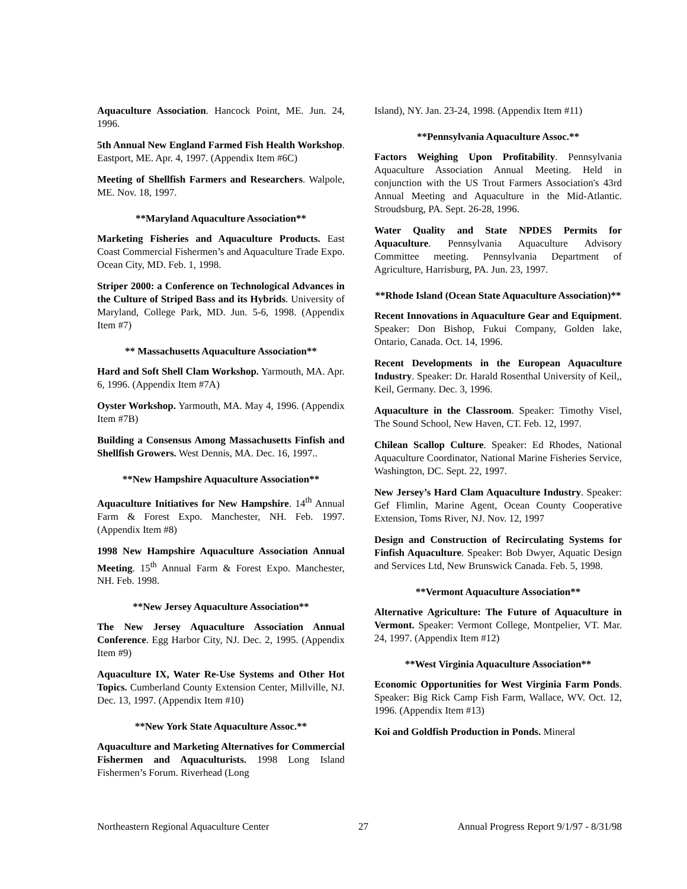Aquaculture Association. Hancock Point, ME. Jun. 24, 1996.
5th Annual New England Farmed Fish Health Workshop. Eastport, ME. Apr. 4, 1997. (Appendix Item #6C)
Meeting of Shellfish Farmers and Researchers. Walpole, ME. Nov. 18, 1997.
**Maryland Aquaculture Association**
Marketing Fisheries and Aquaculture Products. East Coast Commercial Fishermen’s and Aquaculture Trade Expo. Ocean City, MD. Feb. 1, 1998.
Striper 2000: a Conference on Technological Advances in the Culture of Striped Bass and its Hybrids. University of Maryland, College Park, MD. Jun. 5-6, 1998. (Appendix Item #7)
** Massachusetts Aquaculture Association**
Hard and Soft Shell Clam Workshop. Yarmouth, MA. Apr. 6, 1996. (Appendix Item #7A)
Oyster Workshop. Yarmouth, MA. May 4, 1996. (Appendix Item #7B)
Building a Consensus Among Massachusetts Finfish and Shellfish Growers. West Dennis, MA. Dec. 16, 1997..
**New Hampshire Aquaculture Association**
Aquaculture Initiatives for New Hampshire. 14<sup>th</sup> Annual Farm & Forest Expo. Manchester, NH. Feb. 1997. (Appendix Item #8)
1998 New Hampshire Aquaculture Association Annual Meeting. 15<sup>th</sup> Annual Farm & Forest Expo. Manchester, NH. Feb. 1998.
**New Jersey Aquaculture Association**
The New Jersey Aquaculture Association Annual Conference. Egg Harbor City, NJ. Dec. 2, 1995. (Appendix Item #9)
Aquaculture IX, Water Re-Use Systems and Other Hot Topics. Cumberland County Extension Center, Millville, NJ. Dec. 13, 1997. (Appendix Item #10)
**New York State Aquaculture Assoc.**
Aquaculture and Marketing Alternatives for Commercial Fishermen and Aquaculturists. 1998 Long Island Fishermen’s Forum. Riverhead (Long
Island), NY. Jan. 23-24, 1998. (Appendix Item #11)
**Pennsylvania Aquaculture Assoc.**
Factors Weighing Upon Profitability. Pennsylvania Aquaculture Association Annual Meeting. Held in conjunction with the US Trout Farmers Association's 43rd Annual Meeting and Aquaculture in the Mid-Atlantic. Stroudsburg, PA. Sept. 26-28, 1996.
Water Quality and State NPDES Permits for Aquaculture. Pennsylvania Aquaculture Advisory Committee meeting. Pennsylvania Department of Agriculture, Harrisburg, PA. Jun. 23, 1997.
**Rhode Island (Ocean State Aquaculture Association)**
Recent Innovations in Aquaculture Gear and Equipment. Speaker: Don Bishop, Fukui Company, Golden lake, Ontario, Canada. Oct. 14, 1996.
Recent Developments in the European Aquaculture Industry. Speaker: Dr. Harald Rosenthal University of Keil,, Keil, Germany. Dec. 3, 1996.
Aquaculture in the Classroom. Speaker: Timothy Visel, The Sound School, New Haven, CT. Feb. 12, 1997.
Chilean Scallop Culture. Speaker: Ed Rhodes, National Aquaculture Coordinator, National Marine Fisheries Service, Washington, DC. Sept. 22, 1997.
New Jersey’s Hard Clam Aquaculture Industry. Speaker: Gef Flimlin, Marine Agent, Ocean County Cooperative Extension, Toms River, NJ. Nov. 12, 1997
Design and Construction of Recirculating Systems for Finfish Aquaculture. Speaker: Bob Dwyer, Aquatic Design and Services Ltd, New Brunswick Canada. Feb. 5, 1998.
**Vermont Aquaculture Association**
Alternative Agriculture: The Future of Aquaculture in Vermont. Speaker: Vermont College, Montpelier, VT. Mar. 24, 1997. (Appendix Item #12)
**West Virginia Aquaculture Association**
Economic Opportunities for West Virginia Farm Ponds. Speaker: Big Rick Camp Fish Farm, Wallace, WV. Oct. 12, 1996. (Appendix Item #13)
Koi and Goldfish Production in Ponds. Mineral
Northeastern Regional Aquaculture Center 27 Annual Progress Report 9/1/97 - 8/31/98